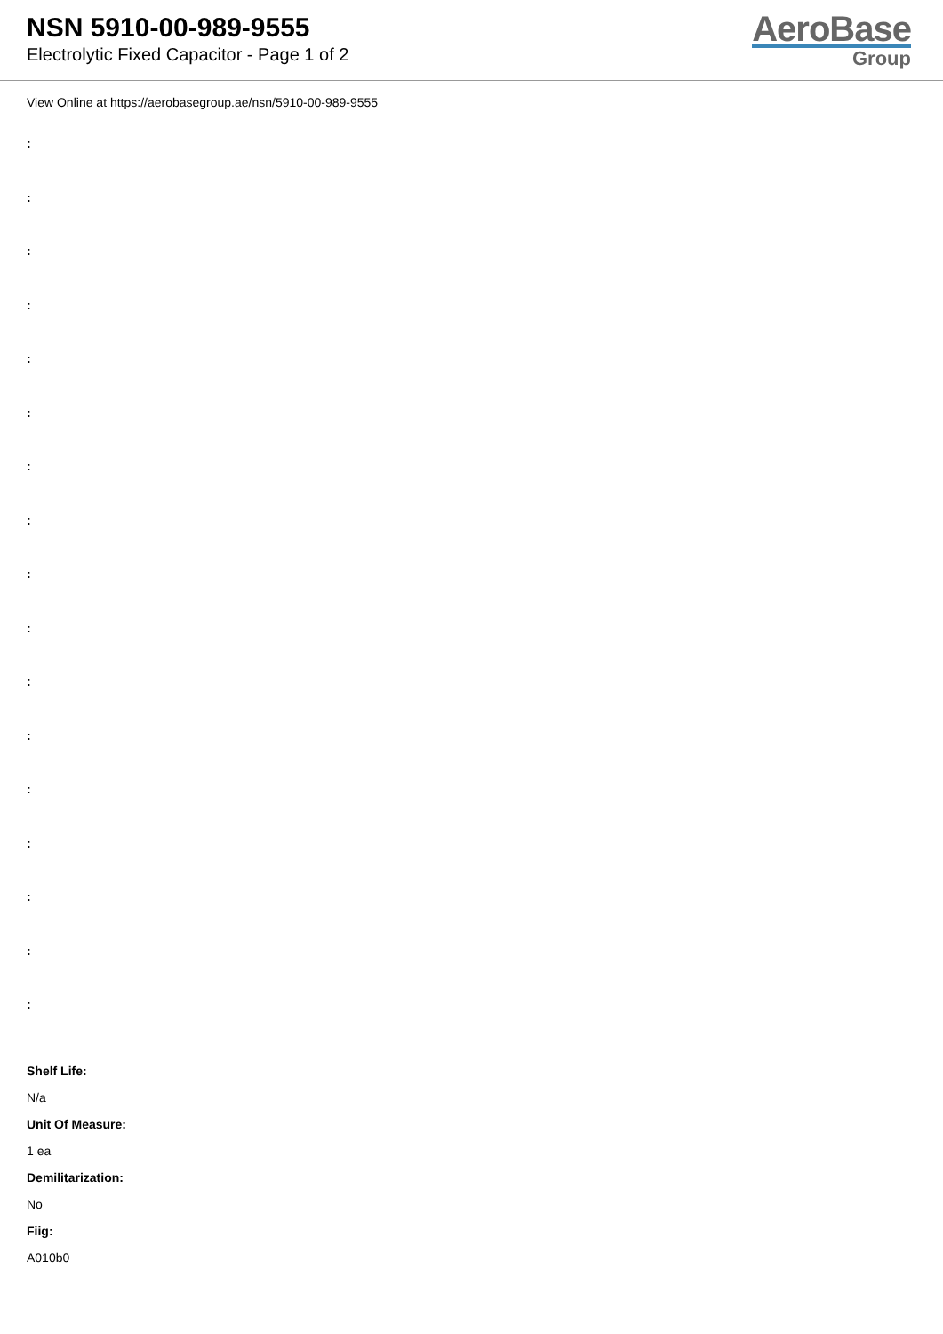NSN 5910-00-989-9555
Electrolytic Fixed Capacitor - Page 1 of 2
AeroBase
Group
View Online at https://aerobasegroup.ae/nsn/5910-00-989-9555
:
:
:
:
:
:
:
:
:
:
:
:
:
:
:
:
:
Shelf Life:
N/a
Unit Of Measure:
1 ea
Demilitarization:
No
Fiig:
A010b0